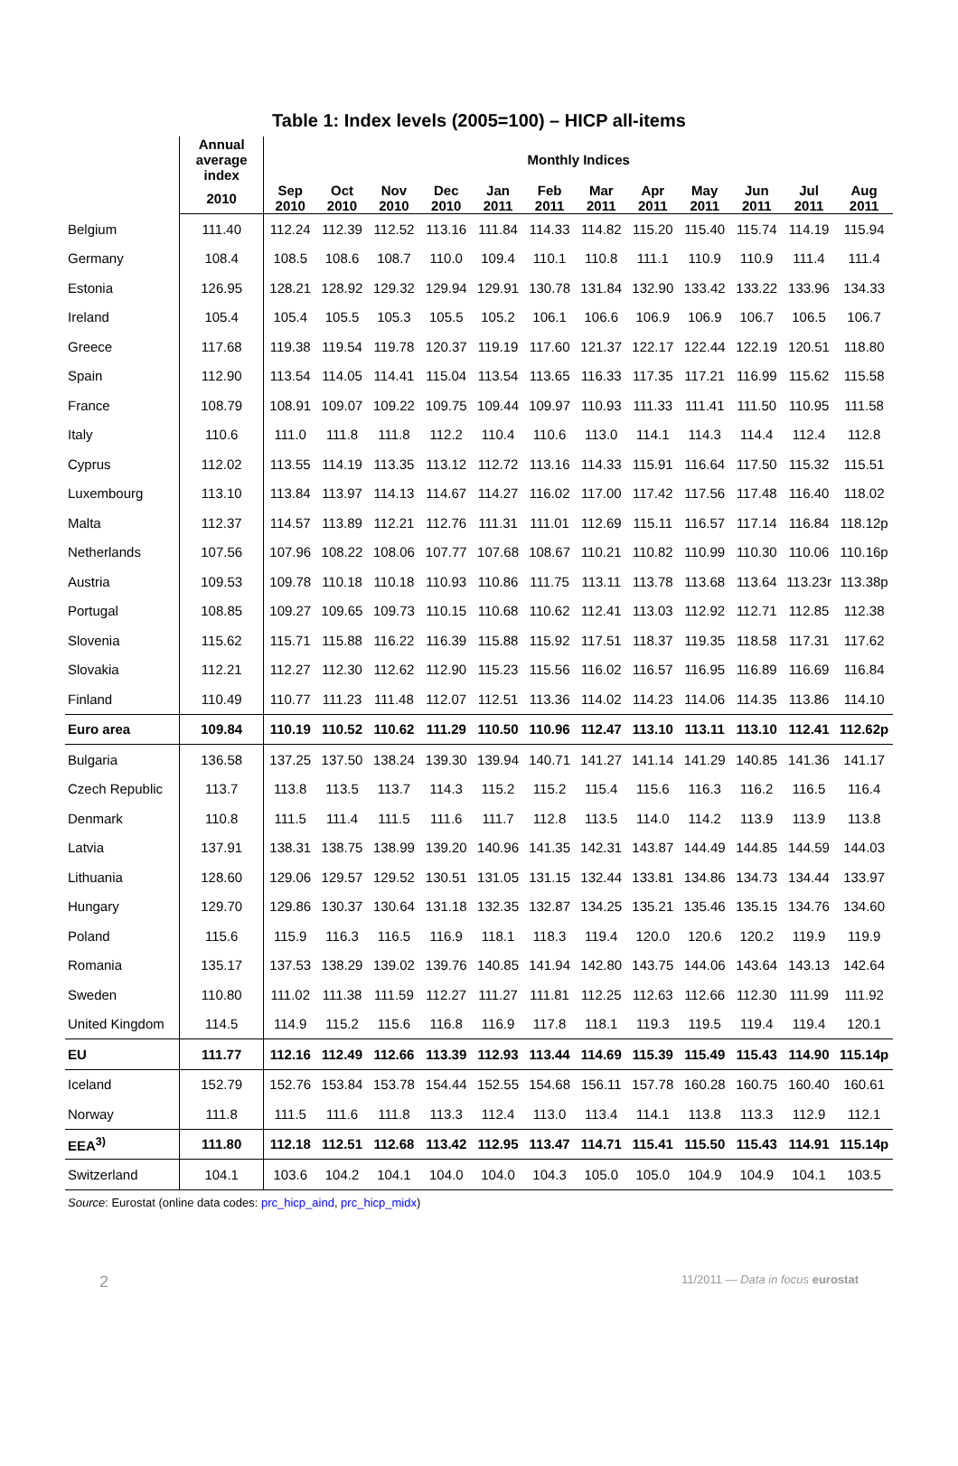Table 1: Index levels (2005=100) – HICP all-items
| | Annual average index | Monthly Indices | | | | | | | | | | | |
| --- | --- | --- | --- | --- | --- | --- | --- | --- | --- | --- | --- | --- | --- |
| | 2010 | Sep 2010 | Oct 2010 | Nov 2010 | Dec 2010 | Jan 2011 | Feb 2011 | Mar 2011 | Apr 2011 | May 2011 | Jun 2011 | Jul 2011 | Aug 2011 |
| Belgium | 111.40 | 112.24 | 112.39 | 112.52 | 113.16 | 111.84 | 114.33 | 114.82 | 115.20 | 115.40 | 115.74 | 114.19 | 115.94 |
| Germany | 108.4 | 108.5 | 108.6 | 108.7 | 110.0 | 109.4 | 110.1 | 110.8 | 111.1 | 110.9 | 110.9 | 111.4 | 111.4 |
| Estonia | 126.95 | 128.21 | 128.92 | 129.32 | 129.94 | 129.91 | 130.78 | 131.84 | 132.90 | 133.42 | 133.22 | 133.96 | 134.33 |
| Ireland | 105.4 | 105.4 | 105.5 | 105.3 | 105.5 | 105.2 | 106.1 | 106.6 | 106.9 | 106.9 | 106.7 | 106.5 | 106.7 |
| Greece | 117.68 | 119.38 | 119.54 | 119.78 | 120.37 | 119.19 | 117.60 | 121.37 | 122.17 | 122.44 | 122.19 | 120.51 | 118.80 |
| Spain | 112.90 | 113.54 | 114.05 | 114.41 | 115.04 | 113.54 | 113.65 | 116.33 | 117.35 | 117.21 | 116.99 | 115.62 | 115.58 |
| France | 108.79 | 108.91 | 109.07 | 109.22 | 109.75 | 109.44 | 109.97 | 110.93 | 111.33 | 111.41 | 111.50 | 110.95 | 111.58 |
| Italy | 110.6 | 111.0 | 111.8 | 111.8 | 112.2 | 110.4 | 110.6 | 113.0 | 114.1 | 114.3 | 114.4 | 112.4 | 112.8 |
| Cyprus | 112.02 | 113.55 | 114.19 | 113.35 | 113.12 | 112.72 | 113.16 | 114.33 | 115.91 | 116.64 | 117.50 | 115.32 | 115.51 |
| Luxembourg | 113.10 | 113.84 | 113.97 | 114.13 | 114.67 | 114.27 | 116.02 | 117.00 | 117.42 | 117.56 | 117.48 | 116.40 | 118.02 |
| Malta | 112.37 | 114.57 | 113.89 | 112.21 | 112.76 | 111.31 | 111.01 | 112.69 | 115.11 | 116.57 | 117.14 | 116.84 | 118.12p |
| Netherlands | 107.56 | 107.96 | 108.22 | 108.06 | 107.77 | 107.68 | 108.67 | 110.21 | 110.82 | 110.99 | 110.30 | 110.06 | 110.16p |
| Austria | 109.53 | 109.78 | 110.18 | 110.18 | 110.93 | 110.86 | 111.75 | 113.11 | 113.78 | 113.68 | 113.64 | 113.23r | 113.38p |
| Portugal | 108.85 | 109.27 | 109.65 | 109.73 | 110.15 | 110.68 | 110.62 | 112.41 | 113.03 | 112.92 | 112.71 | 112.85 | 112.38 |
| Slovenia | 115.62 | 115.71 | 115.88 | 116.22 | 116.39 | 115.88 | 115.92 | 117.51 | 118.37 | 119.35 | 118.58 | 117.31 | 117.62 |
| Slovakia | 112.21 | 112.27 | 112.30 | 112.62 | 112.90 | 115.23 | 115.56 | 116.02 | 116.57 | 116.95 | 116.89 | 116.69 | 116.84 |
| Finland | 110.49 | 110.77 | 111.23 | 111.48 | 112.07 | 112.51 | 113.36 | 114.02 | 114.23 | 114.06 | 114.35 | 113.86 | 114.10 |
| Euro area | 109.84 | 110.19 | 110.52 | 110.62 | 111.29 | 110.50 | 110.96 | 112.47 | 113.10 | 113.11 | 113.10 | 112.41 | 112.62p |
| Bulgaria | 136.58 | 137.25 | 137.50 | 138.24 | 139.30 | 139.94 | 140.71 | 141.27 | 141.14 | 141.29 | 140.85 | 141.36 | 141.17 |
| Czech Republic | 113.7 | 113.8 | 113.5 | 113.7 | 114.3 | 115.2 | 115.2 | 115.4 | 115.6 | 116.3 | 116.2 | 116.5 | 116.4 |
| Denmark | 110.8 | 111.5 | 111.4 | 111.5 | 111.6 | 111.7 | 112.8 | 113.5 | 114.0 | 114.2 | 113.9 | 113.9 | 113.8 |
| Latvia | 137.91 | 138.31 | 138.75 | 138.99 | 139.20 | 140.96 | 141.35 | 142.31 | 143.87 | 144.49 | 144.85 | 144.59 | 144.03 |
| Lithuania | 128.60 | 129.06 | 129.57 | 129.52 | 130.51 | 131.05 | 131.15 | 132.44 | 133.81 | 134.86 | 134.73 | 134.44 | 133.97 |
| Hungary | 129.70 | 129.86 | 130.37 | 130.64 | 131.18 | 132.35 | 132.87 | 134.25 | 135.21 | 135.46 | 135.15 | 134.76 | 134.60 |
| Poland | 115.6 | 115.9 | 116.3 | 116.5 | 116.9 | 118.1 | 118.3 | 119.4 | 120.0 | 120.6 | 120.2 | 119.9 | 119.9 |
| Romania | 135.17 | 137.53 | 138.29 | 139.02 | 139.76 | 140.85 | 141.94 | 142.80 | 143.75 | 144.06 | 143.64 | 143.13 | 142.64 |
| Sweden | 110.80 | 111.02 | 111.38 | 111.59 | 112.27 | 111.27 | 111.81 | 112.25 | 112.63 | 112.66 | 112.30 | 111.99 | 111.92 |
| United Kingdom | 114.5 | 114.9 | 115.2 | 115.6 | 116.8 | 116.9 | 117.8 | 118.1 | 119.3 | 119.5 | 119.4 | 119.4 | 120.1 |
| EU | 111.77 | 112.16 | 112.49 | 112.66 | 113.39 | 112.93 | 113.44 | 114.69 | 115.39 | 115.49 | 115.43 | 114.90 | 115.14p |
| Iceland | 152.79 | 152.76 | 153.84 | 153.78 | 154.44 | 152.55 | 154.68 | 156.11 | 157.78 | 160.28 | 160.75 | 160.40 | 160.61 |
| Norway | 111.8 | 111.5 | 111.6 | 111.8 | 113.3 | 112.4 | 113.0 | 113.4 | 114.1 | 113.8 | 113.3 | 112.9 | 112.1 |
| EEA<sup>3)</sup> | 111.80 | 112.18 | 112.51 | 112.68 | 113.42 | 112.95 | 113.47 | 114.71 | 115.41 | 115.50 | 115.43 | 114.91 | 115.14p |
| Switzerland | 104.1 | 103.6 | 104.2 | 104.1 | 104.0 | 104.0 | 104.3 | 105.0 | 105.0 | 104.9 | 104.9 | 104.1 | 103.5 |
Source: Eurostat (online data codes: prc_hicp_aind, prc_hicp_midx)
2 11/2011 — Data in focus eurostat